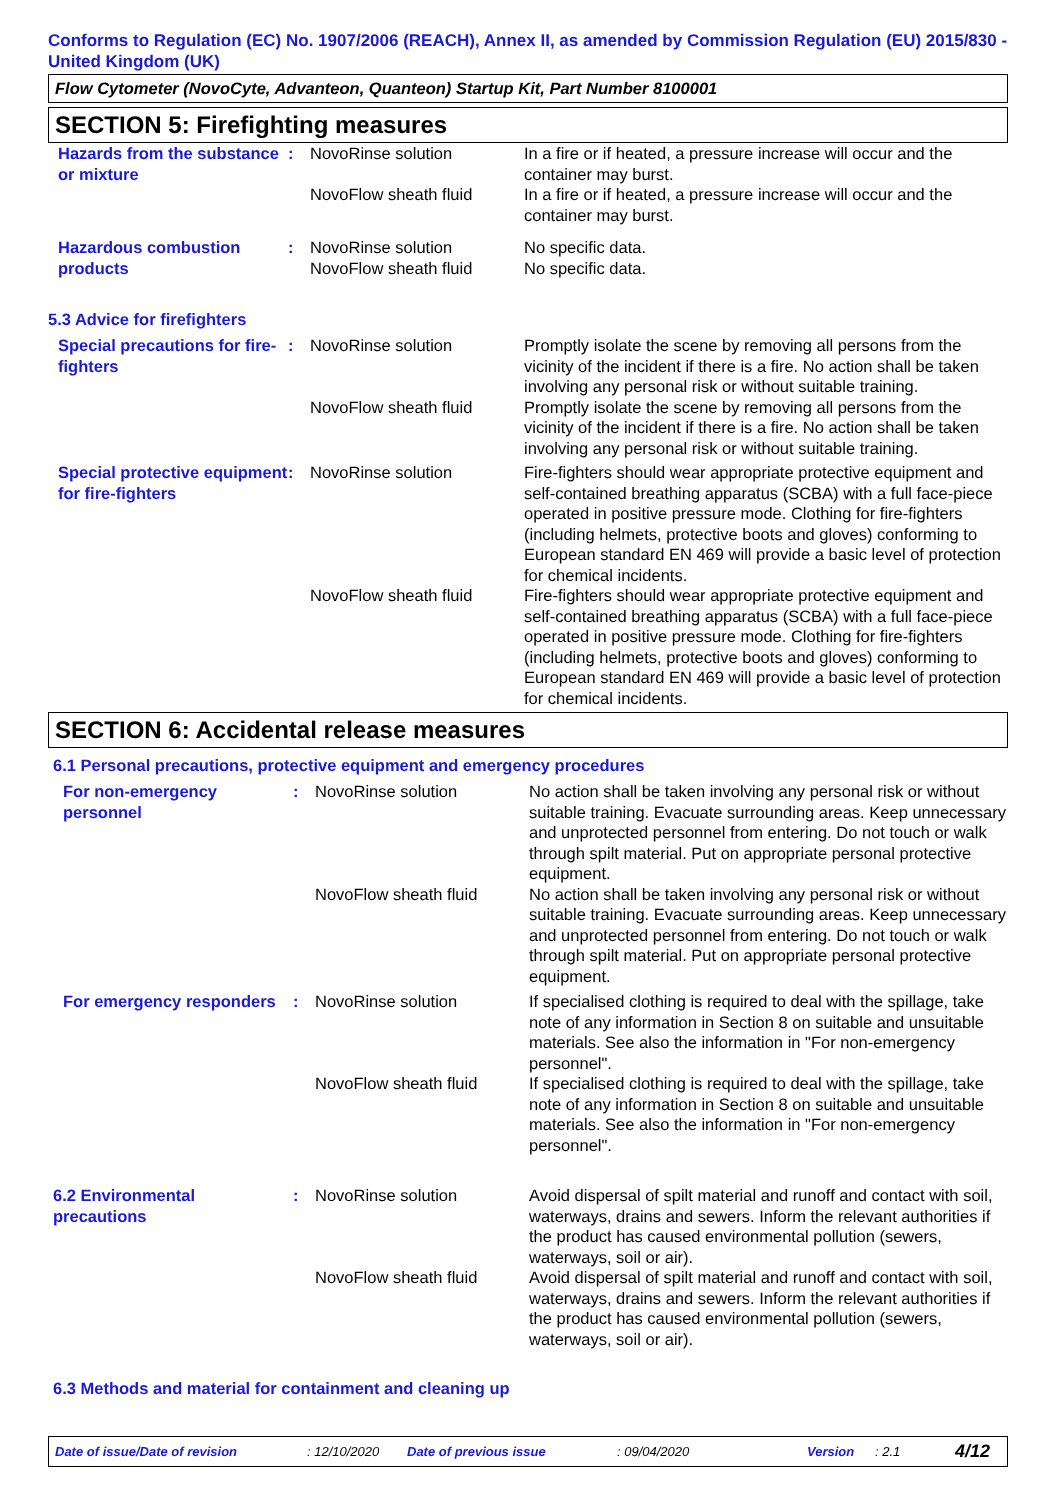Conforms to Regulation (EC) No. 1907/2006 (REACH), Annex II, as amended by Commission Regulation (EU) 2015/830 - United Kingdom (UK)
Flow Cytometer (NovoCyte, Advanteon, Quanteon) Startup Kit, Part Number 8100001
SECTION 5: Firefighting measures
| Hazards from the substance or mixture | : | NovoRinse solution | In a fire or if heated, a pressure increase will occur and the container may burst. |
| | | NovoFlow sheath fluid | In a fire or if heated, a pressure increase will occur and the container may burst. |
| Hazardous combustion products | : | NovoRinse solution | No specific data. |
| | | NovoFlow sheath fluid | No specific data. |
5.3 Advice for firefighters
| Special precautions for fire-fighters | : | NovoRinse solution | Promptly isolate the scene by removing all persons from the vicinity of the incident if there is a fire. No action shall be taken involving any personal risk or without suitable training. |
| | | NovoFlow sheath fluid | Promptly isolate the scene by removing all persons from the vicinity of the incident if there is a fire. No action shall be taken involving any personal risk or without suitable training. |
| Special protective equipment for fire-fighters | : | NovoRinse solution | Fire-fighters should wear appropriate protective equipment and self-contained breathing apparatus (SCBA) with a full face-piece operated in positive pressure mode. Clothing for fire-fighters (including helmets, protective boots and gloves) conforming to European standard EN 469 will provide a basic level of protection for chemical incidents. |
| | | NovoFlow sheath fluid | Fire-fighters should wear appropriate protective equipment and self-contained breathing apparatus (SCBA) with a full face-piece operated in positive pressure mode. Clothing for fire-fighters (including helmets, protective boots and gloves) conforming to European standard EN 469 will provide a basic level of protection for chemical incidents. |
SECTION 6: Accidental release measures
6.1 Personal precautions, protective equipment and emergency procedures
| For non-emergency personnel | : | NovoRinse solution | No action shall be taken involving any personal risk or without suitable training. Evacuate surrounding areas. Keep unnecessary and unprotected personnel from entering. Do not touch or walk through spilt material. Put on appropriate personal protective equipment. |
| | | NovoFlow sheath fluid | No action shall be taken involving any personal risk or without suitable training. Evacuate surrounding areas. Keep unnecessary and unprotected personnel from entering. Do not touch or walk through spilt material. Put on appropriate personal protective equipment. |
| For emergency responders | : | NovoRinse solution | If specialised clothing is required to deal with the spillage, take note of any information in Section 8 on suitable and unsuitable materials. See also the information in "For non-emergency personnel". |
| | | NovoFlow sheath fluid | If specialised clothing is required to deal with the spillage, take note of any information in Section 8 on suitable and unsuitable materials. See also the information in "For non-emergency personnel". |
| 6.2 Environmental precautions | : | NovoRinse solution | Avoid dispersal of spilt material and runoff and contact with soil, waterways, drains and sewers. Inform the relevant authorities if the product has caused environmental pollution (sewers, waterways, soil or air). |
| | | NovoFlow sheath fluid | Avoid dispersal of spilt material and runoff and contact with soil, waterways, drains and sewers. Inform the relevant authorities if the product has caused environmental pollution (sewers, waterways, soil or air). |
6.3 Methods and material for containment and cleaning up
Date of issue/Date of revision: 12/10/2020 Date of previous issue: 09/04/2020 Version: 2.1 4/12